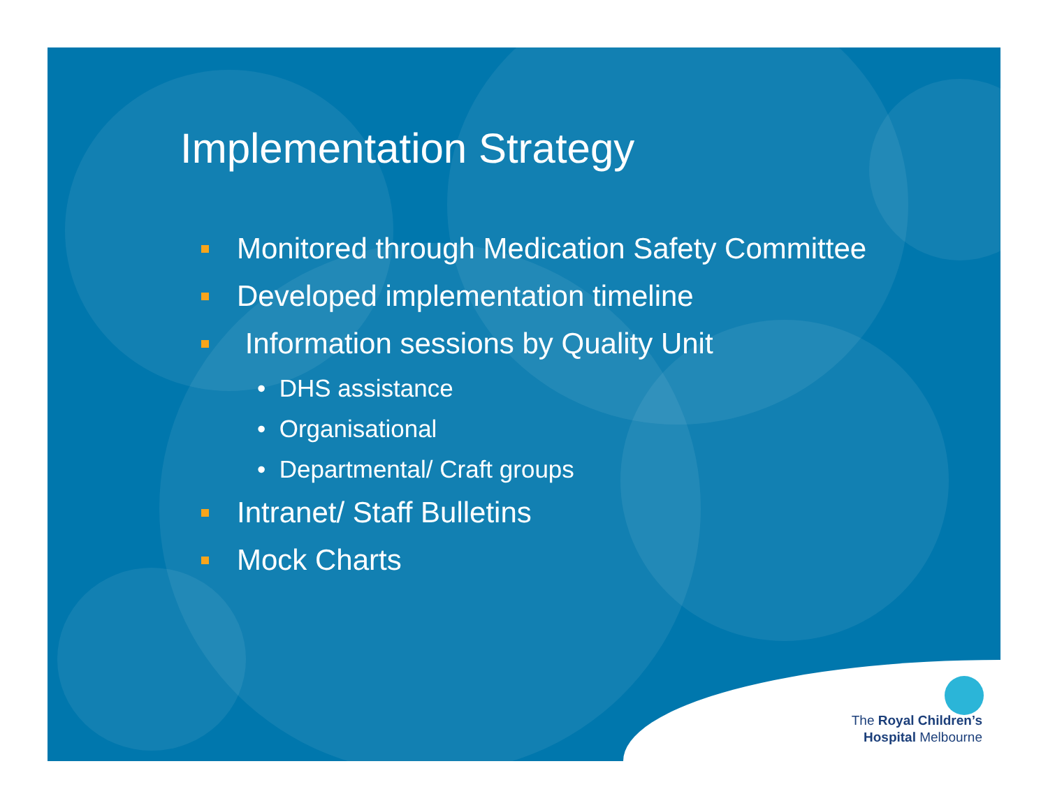Implementation Strategy
Monitored through Medication Safety Committee
Developed implementation timeline
Information sessions by Quality Unit
• DHS assistance
• Organisational
• Departmental/ Craft groups
Intranet/ Staff Bulletins
Mock Charts
The Royal Children’s
Hospital Melbourne